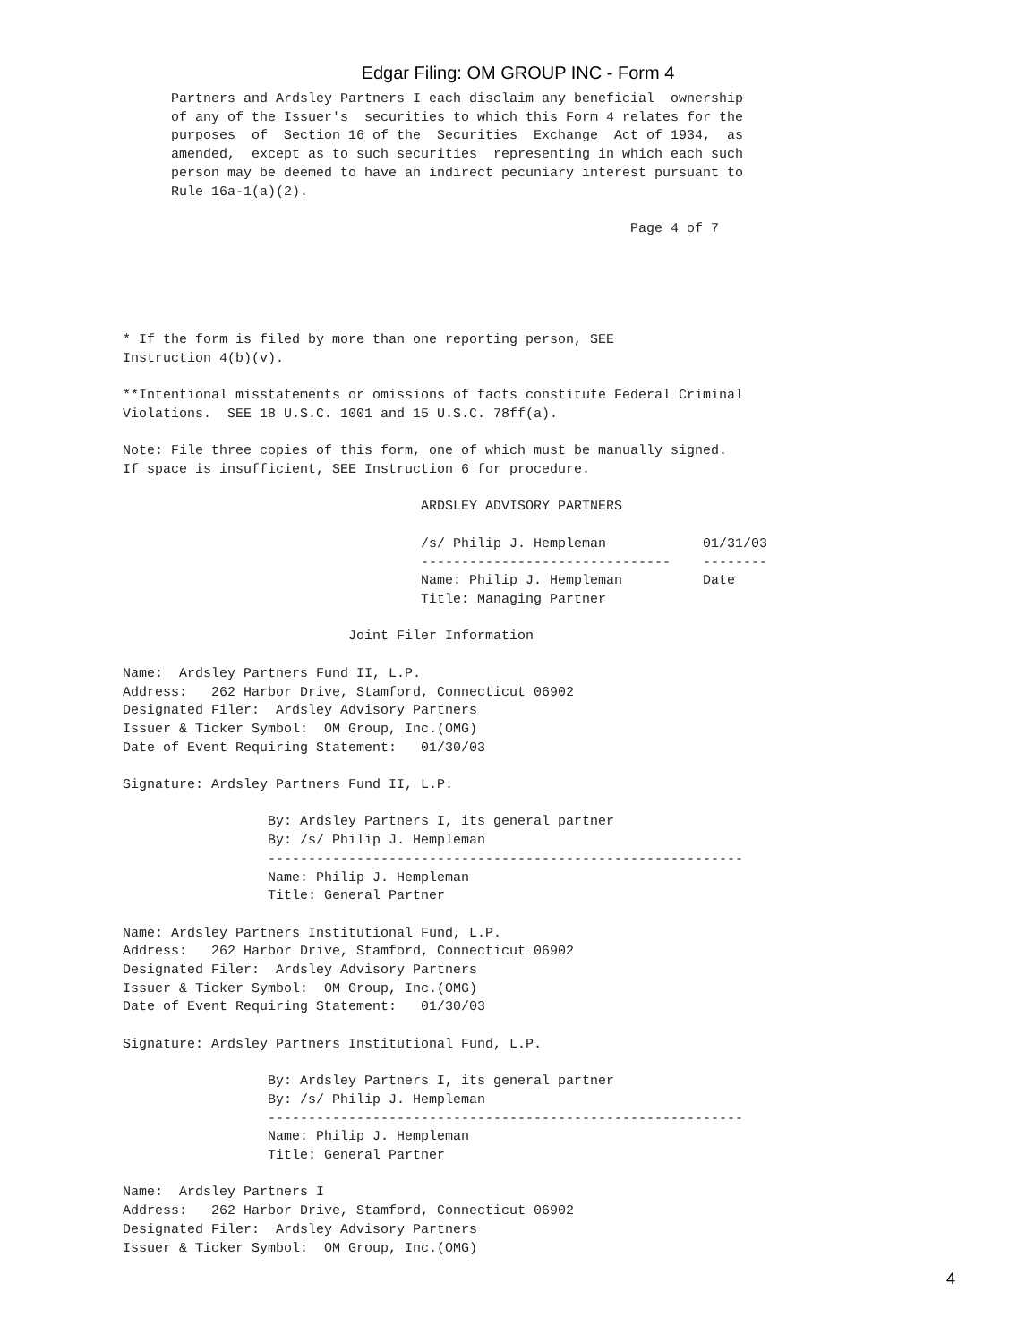Edgar Filing: OM GROUP INC - Form 4
      Partners and Ardsley Partners I each disclaim any beneficial  ownership
      of any of the Issuer's  securities to which this Form 4 relates for the
      purposes  of  Section 16 of the  Securities  Exchange  Act of 1934,  as
      amended,  except as to such securities  representing in which each such
      person may be deemed to have an indirect pecuniary interest pursuant to
      Rule 16a-1(a)(2).

                                                               Page 4 of 7





* If the form is filed by more than one reporting person, SEE
Instruction 4(b)(v).

**Intentional misstatements or omissions of facts constitute Federal Criminal
Violations.  SEE 18 U.S.C. 1001 and 15 U.S.C. 78ff(a).

Note: File three copies of this form, one of which must be manually signed.
If space is insufficient, SEE Instruction 6 for procedure.

                                     ARDSLEY ADVISORY PARTNERS

                                     /s/ Philip J. Hempleman            01/31/03
                                     -------------------------------    --------
                                     Name: Philip J. Hempleman          Date
                                     Title: Managing Partner

                            Joint Filer Information

Name:  Ardsley Partners Fund II, L.P.
Address:   262 Harbor Drive, Stamford, Connecticut 06902
Designated Filer:  Ardsley Advisory Partners
Issuer & Ticker Symbol:  OM Group, Inc.(OMG)
Date of Event Requiring Statement:   01/30/03

Signature: Ardsley Partners Fund II, L.P.

                  By: Ardsley Partners I, its general partner
                  By: /s/ Philip J. Hempleman
                  -----------------------------------------------------------
                  Name: Philip J. Hempleman
                  Title: General Partner

Name: Ardsley Partners Institutional Fund, L.P.
Address:   262 Harbor Drive, Stamford, Connecticut 06902
Designated Filer:  Ardsley Advisory Partners
Issuer & Ticker Symbol:  OM Group, Inc.(OMG)
Date of Event Requiring Statement:   01/30/03

Signature: Ardsley Partners Institutional Fund, L.P.

                  By: Ardsley Partners I, its general partner
                  By: /s/ Philip J. Hempleman
                  -----------------------------------------------------------
                  Name: Philip J. Hempleman
                  Title: General Partner

Name:  Ardsley Partners I
Address:   262 Harbor Drive, Stamford, Connecticut 06902
Designated Filer:  Ardsley Advisory Partners
Issuer & Ticker Symbol:  OM Group, Inc.(OMG)
4